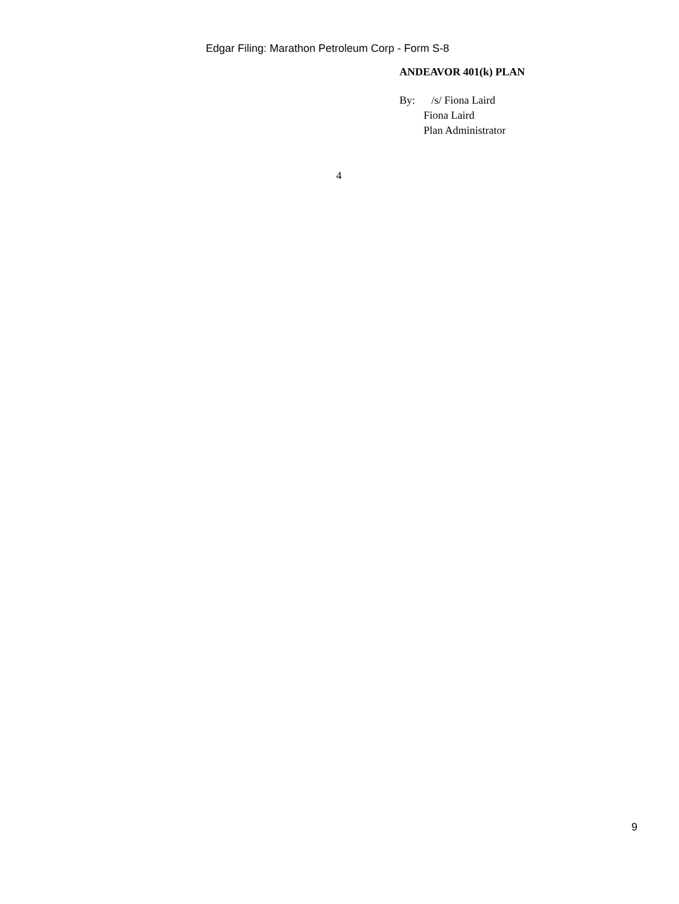Edgar Filing: Marathon Petroleum Corp - Form S-8
ANDEAVOR 401(k) PLAN
By: /s/ Fiona Laird
Fiona Laird
Plan Administrator
4
9